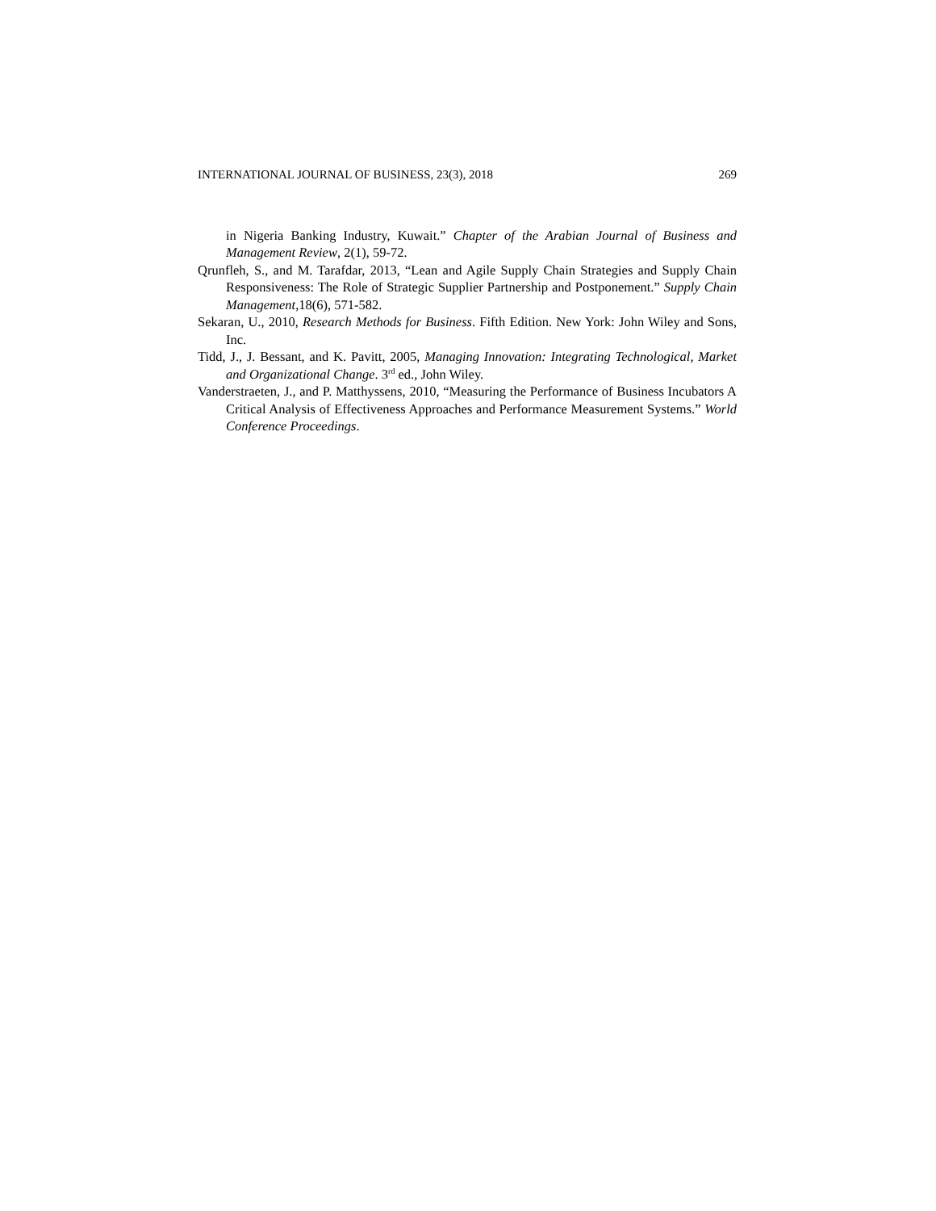INTERNATIONAL JOURNAL OF BUSINESS, 23(3), 2018 269
in Nigeria Banking Industry, Kuwait.” Chapter of the Arabian Journal of Business and Management Review, 2(1), 59-72.
Qrunfleh, S., and M. Tarafdar, 2013, “Lean and Agile Supply Chain Strategies and Supply Chain Responsiveness: The Role of Strategic Supplier Partnership and Postponement.” Supply Chain Management,18(6), 571-582.
Sekaran, U., 2010, Research Methods for Business. Fifth Edition. New York: John Wiley and Sons, Inc.
Tidd, J., J. Bessant, and K. Pavitt, 2005, Managing Innovation: Integrating Technological, Market and Organizational Change. 3<sup>rd</sup> ed., John Wiley.
Vanderstraeten, J., and P. Matthyssens, 2010, “Measuring the Performance of Business Incubators A Critical Analysis of Effectiveness Approaches and Performance Measurement Systems.” World Conference Proceedings.